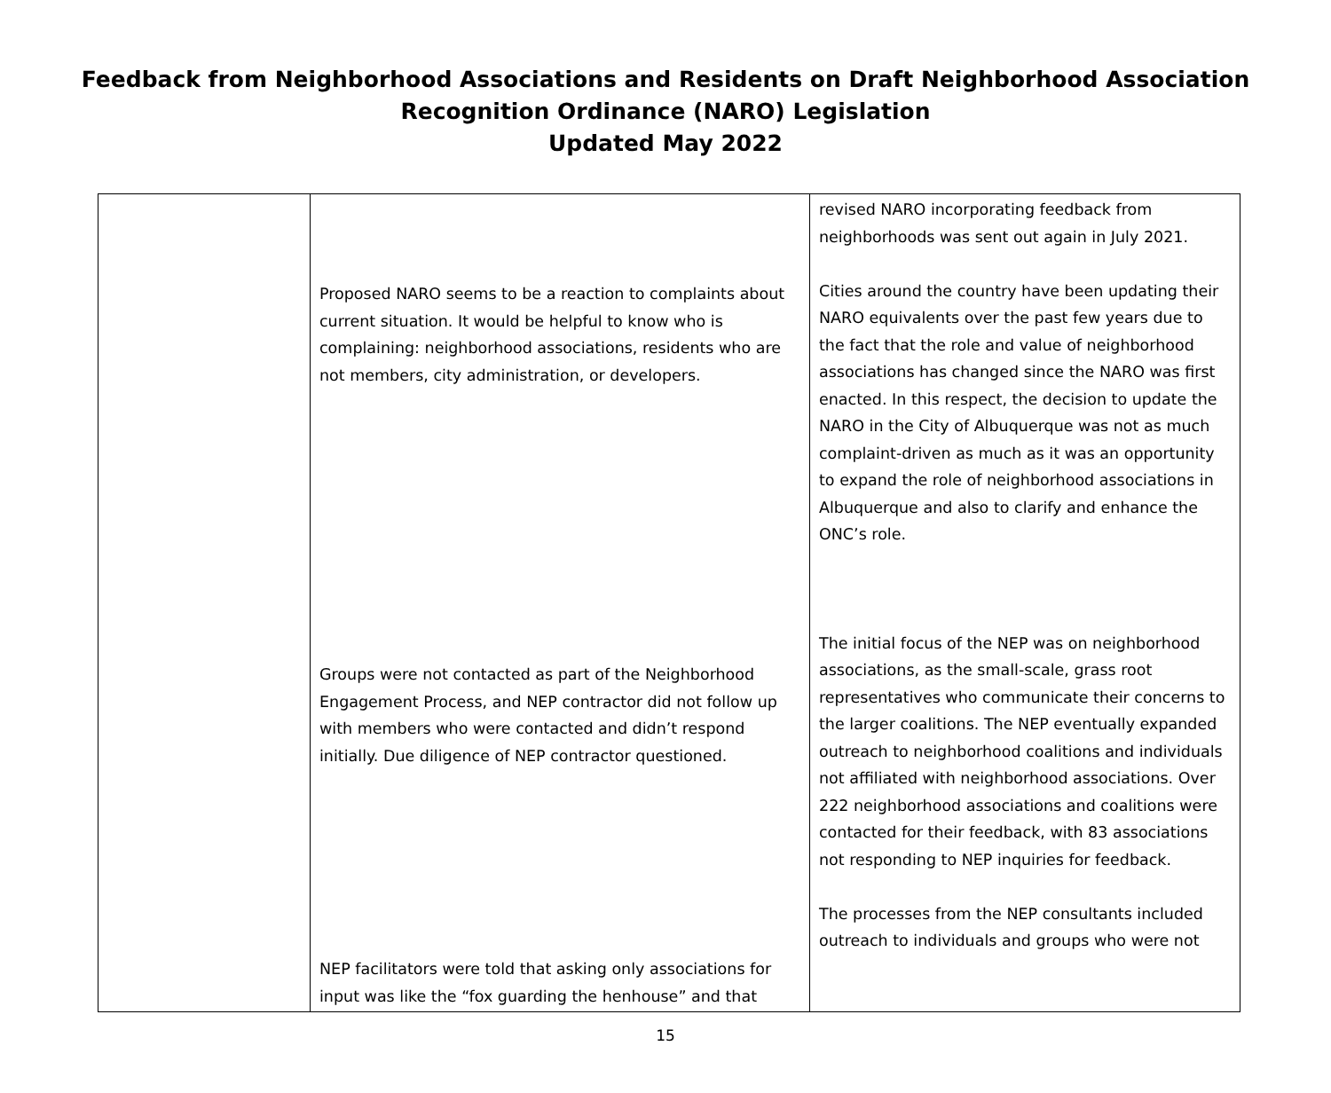Feedback from Neighborhood Associations and Residents on Draft Neighborhood Association
Recognition Ordinance (NARO) Legislation
Updated May 2022
| | Proposed NARO seems to be a reaction to complaints about current situation. It would be helpful to know who is complaining: neighborhood associations, residents who are not members, city administration, or developers. Groups were not contacted as part of the Neighborhood Engagement Process, and NEP contractor did not follow up with members who were contacted and didn’t respond initially. Due diligence of NEP contractor questioned. NEP facilitators were told that asking only associations for input was like the “fox guarding the henhouse” and that | revised NARO incorporating feedback from neighborhoods was sent out again in July 2021. Cities around the country have been updating their NARO equivalents over the past few years due to the fact that the role and value of neighborhood associations has changed since the NARO was first enacted. In this respect, the decision to update the NARO in the City of Albuquerque was not as much complaint-driven as much as it was an opportunity to expand the role of neighborhood associations in Albuquerque and also to clarify and enhance the ONC’s role. The initial focus of the NEP was on neighborhood associations, as the small-scale, grass root representatives who communicate their concerns to the larger coalitions. The NEP eventually expanded outreach to neighborhood coalitions and individuals not affiliated with neighborhood associations. Over 222 neighborhood associations and coalitions were contacted for their feedback, with 83 associations not responding to NEP inquiries for feedback. The processes from the NEP consultants included outreach to individuals and groups who were not |
15